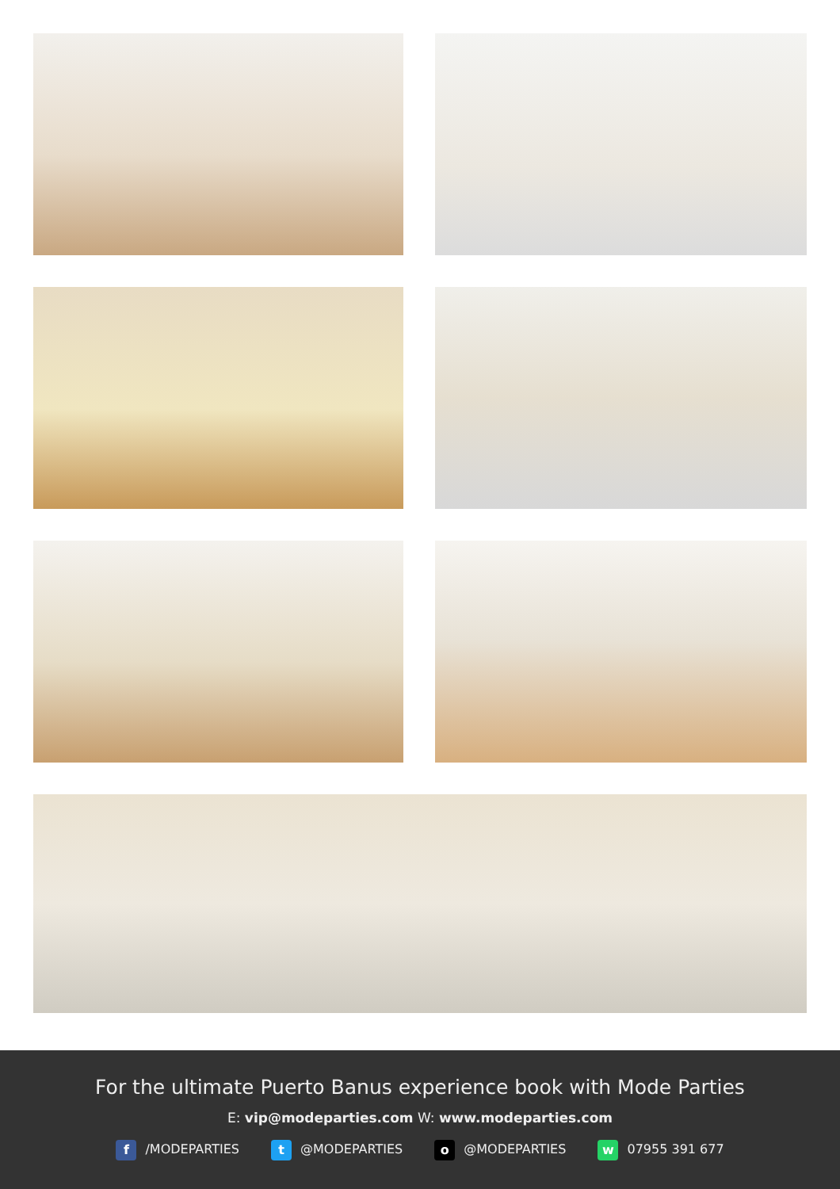For the ultimate Puerto Banus experience book with Mode Parties
E: vip@modeparties.com W: www.modeparties.com
f /MODEPARTIES t @MODEPARTIES o @MODEPARTIES w 07955 391 677